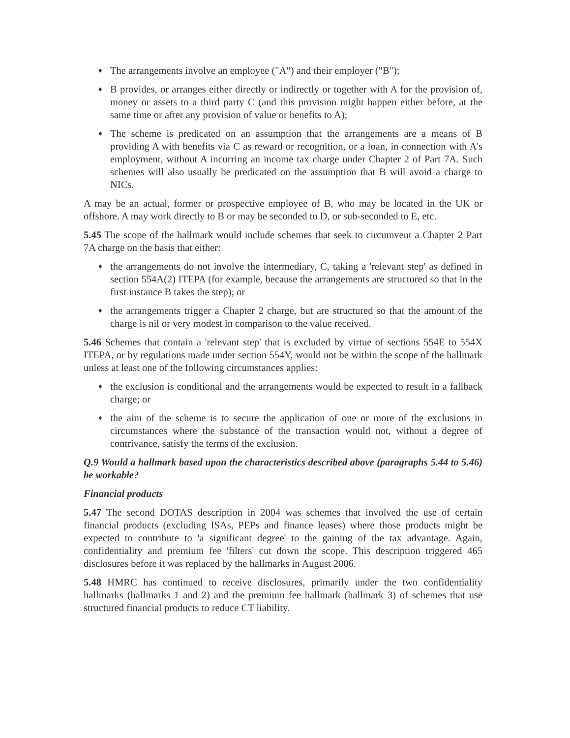♦ The arrangements involve an employee ("A") and their employer ("B");
♦ B provides, or arranges either directly or indirectly or together with A for the provision of, money or assets to a third party C (and this provision might happen either before, at the same time or after any provision of value or benefits to A);
♦ The scheme is predicated on an assumption that the arrangements are a means of B providing A with benefits via C as reward or recognition, or a loan, in connection with A's employment, without A incurring an income tax charge under Chapter 2 of Part 7A. Such schemes will also usually be predicated on the assumption that B will avoid a charge to NICs.
A may be an actual, former or prospective employee of B, who may be located in the UK or offshore. A may work directly to B or may be seconded to D, or sub-seconded to E, etc.
5.45 The scope of the hallmark would include schemes that seek to circumvent a Chapter 2 Part 7A charge on the basis that either:
♦ the arrangements do not involve the intermediary, C, taking a 'relevant step' as defined in section 554A(2) ITEPA (for example, because the arrangements are structured so that in the first instance B takes the step); or
♦ the arrangements trigger a Chapter 2 charge, but are structured so that the amount of the charge is nil or very modest in comparison to the value received.
5.46 Schemes that contain a 'relevant step' that is excluded by virtue of sections 554E to 554X ITEPA, or by regulations made under section 554Y, would not be within the scope of the hallmark unless at least one of the following circumstances applies:
♦ the exclusion is conditional and the arrangements would be expected to result in a fallback charge; or
♦ the aim of the scheme is to secure the application of one or more of the exclusions in circumstances where the substance of the transaction would not, without a degree of contrivance, satisfy the terms of the exclusion.
Q.9 Would a hallmark based upon the characteristics described above (paragraphs 5.44 to 5.46) be workable?
Financial products
5.47 The second DOTAS description in 2004 was schemes that involved the use of certain financial products (excluding ISAs, PEPs and finance leases) where those products might be expected to contribute to 'a significant degree' to the gaining of the tax advantage. Again, confidentiality and premium fee 'filters' cut down the scope. This description triggered 465 disclosures before it was replaced by the hallmarks in August 2006.
5.48 HMRC has continued to receive disclosures, primarily under the two confidentiality hallmarks (hallmarks 1 and 2) and the premium fee hallmark (hallmark 3) of schemes that use structured financial products to reduce CT liability.